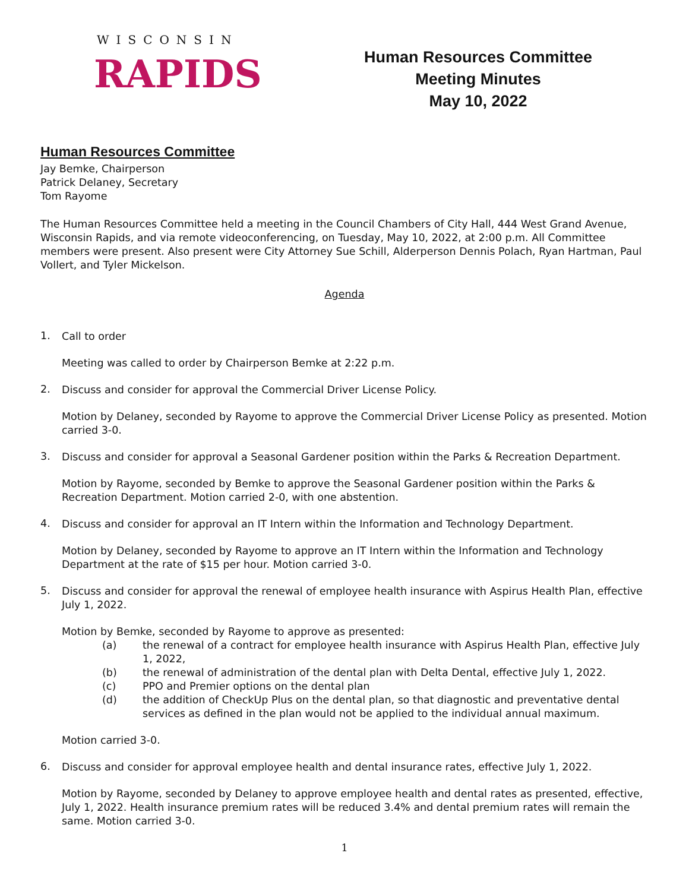WISCONSIN
RAPIDS
Human Resources Committee
Meeting Minutes
May 10, 2022
Human Resources Committee
Jay Bemke, Chairperson
Patrick Delaney, Secretary
Tom Rayome
The Human Resources Committee held a meeting in the Council Chambers of City Hall, 444 West Grand Avenue, Wisconsin Rapids, and via remote videoconferencing, on Tuesday, May 10, 2022, at 2:00 p.m. All Committee members were present. Also present were City Attorney Sue Schill, Alderperson Dennis Polach, Ryan Hartman, Paul Vollert, and Tyler Mickelson.
Agenda
1.
Call to order
Meeting was called to order by Chairperson Bemke at 2:22 p.m.
2.
Discuss and consider for approval the Commercial Driver License Policy.
Motion by Delaney, seconded by Rayome to approve the Commercial Driver License Policy as presented. Motion carried 3-0.
3.
Discuss and consider for approval a Seasonal Gardener position within the Parks & Recreation Department.
Motion by Rayome, seconded by Bemke to approve the Seasonal Gardener position within the Parks & Recreation Department. Motion carried 2-0, with one abstention.
4.
Discuss and consider for approval an IT Intern within the Information and Technology Department.
Motion by Delaney, seconded by Rayome to approve an IT Intern within the Information and Technology Department at the rate of $15 per hour. Motion carried 3-0.
5.
Discuss and consider for approval the renewal of employee health insurance with Aspirus Health Plan, effective July 1, 2022.
Motion by Bemke, seconded by Rayome to approve as presented:
(a) the renewal of a contract for employee health insurance with Aspirus Health Plan, effective July 1, 2022,
(b) the renewal of administration of the dental plan with Delta Dental, effective July 1, 2022.
(c) PPO and Premier options on the dental plan
(d) the addition of CheckUp Plus on the dental plan, so that diagnostic and preventative dental services as defined in the plan would not be applied to the individual annual maximum.
Motion carried 3-0.
6.
Discuss and consider for approval employee health and dental insurance rates, effective July 1, 2022.
Motion by Rayome, seconded by Delaney to approve employee health and dental rates as presented, effective, July 1, 2022. Health insurance premium rates will be reduced 3.4% and dental premium rates will remain the same. Motion carried 3-0.
1